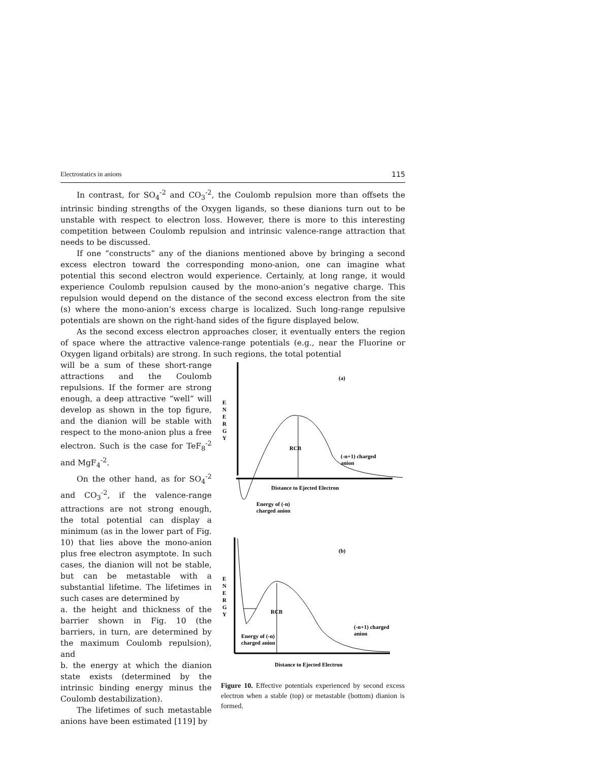Electrostatics in anions 115
In contrast, for SO<sub>4</sub><sup>-2</sup> and CO<sub>3</sub><sup>-2</sup>, the Coulomb repulsion more than offsets the intrinsic binding strengths of the Oxygen ligands, so these dianions turn out to be unstable with respect to electron loss. However, there is more to this interesting competition between Coulomb repulsion and intrinsic valence-range attraction that needs to be discussed.
If one “constructs” any of the dianions mentioned above by bringing a second excess electron toward the corresponding mono-anion, one can imagine what potential this second electron would experience. Certainly, at long range, it would experience Coulomb repulsion caused by the mono-anion’s negative charge. This repulsion would depend on the distance of the second excess electron from the site (s) where the mono-anion’s excess charge is localized. Such long-range repulsive potentials are shown on the right-hand sides of the figure displayed below.
As the second excess electron approaches closer, it eventually enters the region of space where the attractive valence-range potentials (e.g., near the Fluorine or Oxygen ligand orbitals) are strong. In such regions, the total potential
will be a sum of these short-range attractions and the Coulomb repulsions. If the former are strong enough, a deep attractive “well” will develop as shown in the top figure, and the dianion will be stable with respect to the mono-anion plus a free electron. Such is the case for TeF<sub>8</sub><sup>-2</sup> and MgF<sub>4</sub><sup>-2</sup>.
On the other hand, as for SO<sub>4</sub><sup>-2</sup> and CO<sub>3</sub><sup>-2</sup>, if the valence-range attractions are not strong enough, the total potential can display a minimum (as in the lower part of Fig. 10) that lies above the mono-anion plus free electron asymptote. In such cases, the dianion will not be stable, but can be metastable with a substantial lifetime. The lifetimes in such cases are determined by
a. the height and thickness of the barrier shown in Fig. 10 (the barriers, in turn, are determined by the maximum Coulomb repulsion), and
b. the energy at which the dianion state exists (determined by the intrinsic binding energy minus the Coulomb destabilization).
The lifetimes of such metastable anions have been estimated [119] by
(a)
E
N
E
R
G
Y
RCB
(-n+1) charged
anion
Distance to Ejected Electron
Energy of (-n)
charged anion
(b)
E
N
E
R
G
Y
RCB
(-n+1) charged
anion
Energy of (-n)
charged anion
Distance to Ejected Electron
Figure 10. Effective potentials experienced by second excess electron when a stable (top) or metastable (bottom) dianion is formed.